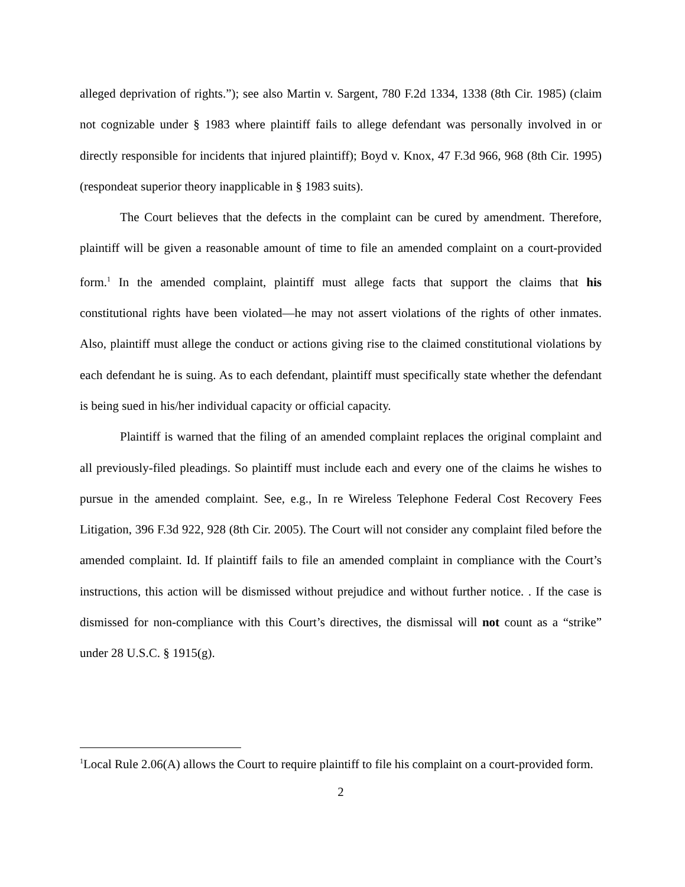alleged deprivation of rights.”); see also Martin v. Sargent, 780 F.2d 1334, 1338 (8th Cir. 1985) (claim not cognizable under § 1983 where plaintiff fails to allege defendant was personally involved in or directly responsible for incidents that injured plaintiff); Boyd v. Knox, 47 F.3d 966, 968 (8th Cir. 1995) (respondeat superior theory inapplicable in § 1983 suits).
The Court believes that the defects in the complaint can be cured by amendment. Therefore, plaintiff will be given a reasonable amount of time to file an amended complaint on a court-provided form.<sup>1</sup> In the amended complaint, plaintiff must allege facts that support the claims that his constitutional rights have been violated—he may not assert violations of the rights of other inmates. Also, plaintiff must allege the conduct or actions giving rise to the claimed constitutional violations by each defendant he is suing. As to each defendant, plaintiff must specifically state whether the defendant is being sued in his/her individual capacity or official capacity.
Plaintiff is warned that the filing of an amended complaint replaces the original complaint and all previously-filed pleadings. So plaintiff must include each and every one of the claims he wishes to pursue in the amended complaint. See, e.g., In re Wireless Telephone Federal Cost Recovery Fees Litigation, 396 F.3d 922, 928 (8th Cir. 2005). The Court will not consider any complaint filed before the amended complaint. Id. If plaintiff fails to file an amended complaint in compliance with the Court’s instructions, this action will be dismissed without prejudice and without further notice. . If the case is dismissed for non-compliance with this Court’s directives, the dismissal will not count as a “strike” under 28 U.S.C. § 1915(g).
<sup>1</sup> Local Rule 2.06(A) allows the Court to require plaintiff to file his complaint on a court-provided form.
2